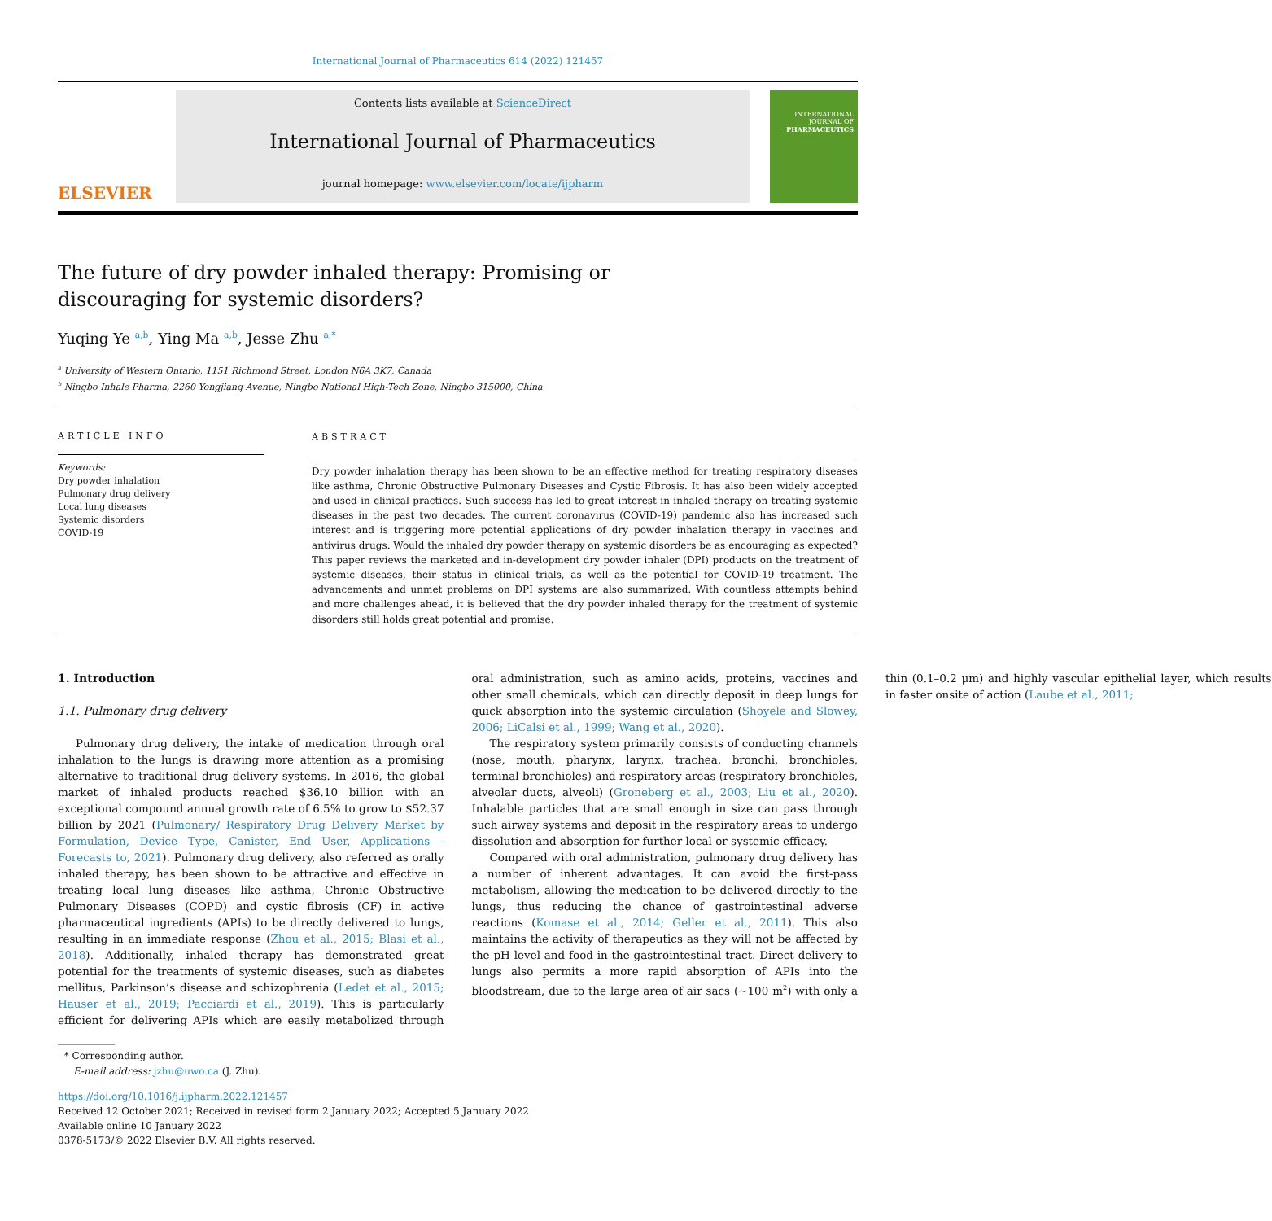International Journal of Pharmaceutics 614 (2022) 121457
ELSEVIER
Contents lists available at ScienceDirect
International Journal of Pharmaceutics
journal homepage: www.elsevier.com/locate/ijpharm
INTERNATIONAL JOURNAL OF
PHARMACEUTICS
The future of dry powder inhaled therapy: Promising or discouraging for systemic disorders?
Yuqing Ye <sup>a,b</sup>, Ying Ma <sup>a,b</sup>, Jesse Zhu <sup>a,*</sup>
<sup>a</sup> University of Western Ontario, 1151 Richmond Street, London N6A 3K7, Canada
<sup>b</sup> Ningbo Inhale Pharma, 2260 Yongjiang Avenue, Ningbo National High-Tech Zone, Ningbo 315000, China
ARTICLE INFO
Keywords:
Dry powder inhalation
Pulmonary drug delivery
Local lung diseases
Systemic disorders
COVID-19
ABSTRACT
Dry powder inhalation therapy has been shown to be an effective method for treating respiratory diseases like asthma, Chronic Obstructive Pulmonary Diseases and Cystic Fibrosis. It has also been widely accepted and used in clinical practices. Such success has led to great interest in inhaled therapy on treating systemic diseases in the past two decades. The current coronavirus (COVID-19) pandemic also has increased such interest and is triggering more potential applications of dry powder inhalation therapy in vaccines and antivirus drugs. Would the inhaled dry powder therapy on systemic disorders be as encouraging as expected? This paper reviews the marketed and in-development dry powder inhaler (DPI) products on the treatment of systemic diseases, their status in clinical trials, as well as the potential for COVID-19 treatment. The advancements and unmet problems on DPI systems are also summarized. With countless attempts behind and more challenges ahead, it is believed that the dry powder inhaled therapy for the treatment of systemic disorders still holds great potential and promise.
1. Introduction
1.1. Pulmonary drug delivery
Pulmonary drug delivery, the intake of medication through oral inhalation to the lungs is drawing more attention as a promising alternative to traditional drug delivery systems. In 2016, the global market of inhaled products reached $36.10 billion with an exceptional compound annual growth rate of 6.5% to grow to $52.37 billion by 2021 (Pulmonary/ Respiratory Drug Delivery Market by Formulation, Device Type, Canister, End User, Applications - Forecasts to, 2021). Pulmonary drug delivery, also referred as orally inhaled therapy, has been shown to be attractive and effective in treating local lung diseases like asthma, Chronic Obstructive Pulmonary Diseases (COPD) and cystic fibrosis (CF) in active pharmaceutical ingredients (APIs) to be directly delivered to lungs, resulting in an immediate response (Zhou et al., 2015; Blasi et al., 2018). Additionally, inhaled therapy has demonstrated great potential for the treatments of systemic diseases, such as diabetes mellitus, Parkinson’s disease and schizophrenia (Ledet et al., 2015; Hauser et al., 2019; Pacciardi et al., 2019). This is particularly efficient for delivering APIs which are easily metabolized through oral administration, such as amino acids, proteins, vaccines and other small chemicals, which can directly deposit in deep lungs for quick absorption into the systemic circulation (Shoyele and Slowey, 2006; LiCalsi et al., 1999; Wang et al., 2020).
The respiratory system primarily consists of conducting channels (nose, mouth, pharynx, larynx, trachea, bronchi, bronchioles, terminal bronchioles) and respiratory areas (respiratory bronchioles, alveolar ducts, alveoli) (Groneberg et al., 2003; Liu et al., 2020). Inhalable particles that are small enough in size can pass through such airway systems and deposit in the respiratory areas to undergo dissolution and absorption for further local or systemic efficacy.
Compared with oral administration, pulmonary drug delivery has a number of inherent advantages. It can avoid the first-pass metabolism, allowing the medication to be delivered directly to the lungs, thus reducing the chance of gastrointestinal adverse reactions (Komase et al., 2014; Geller et al., 2011). This also maintains the activity of therapeutics as they will not be affected by the pH level and food in the gastrointestinal tract. Direct delivery to lungs also permits a more rapid absorption of APIs into the bloodstream, due to the large area of air sacs (~100 m<sup>2</sup>) with only a thin (0.1–0.2 μm) and highly vascular epithelial layer, which results in faster onsite of action (Laube et al., 2011;
* Corresponding author.
E-mail address: jzhu@uwo.ca (J. Zhu).
https://doi.org/10.1016/j.ijpharm.2022.121457
Received 12 October 2021; Received in revised form 2 January 2022; Accepted 5 January 2022
Available online 10 January 2022
0378-5173/© 2022 Elsevier B.V. All rights reserved.